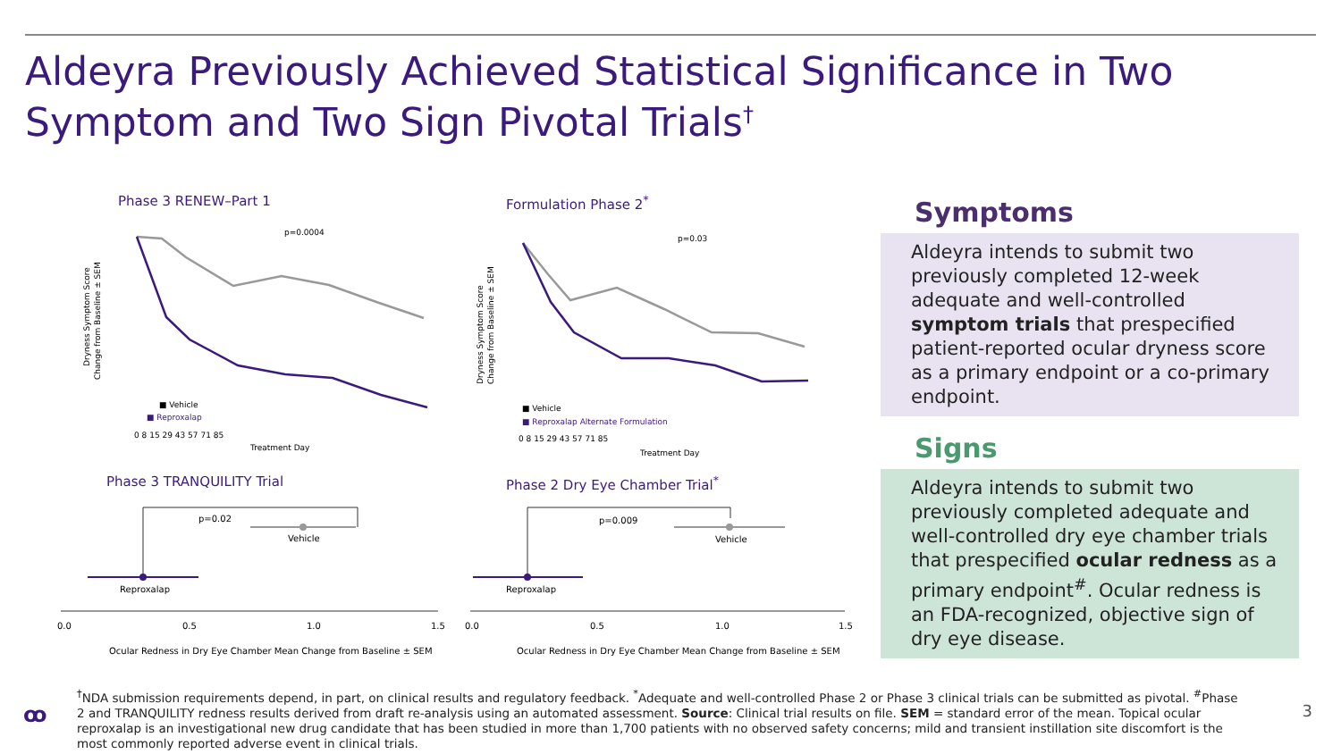Aldeyra Previously Achieved Statistical Significance in Two Symptom and Two Sign Pivotal Trials<sup>†</sup>
Phase 3 RENEW–Part 1 Formulation Phase 2<sup>*</sup>
Phase 3 TRANQUILITY Trial Phase 2 Dry Eye Chamber Trial<sup>*</sup>
Dryness Symptom Score
Change from Baseline ± SEM
p=0.0004
■ Vehicle
■ Reproxalap
Treatment Day
0 8 15 29 43 57 71 85
Dryness Symptom Score
Change from Baseline ± SEM
p=0.03
■ Vehicle
■ Reproxalap Alternate Formulation
0 8 15 29 43 57 71 85
Treatment Day
p=0.02
Vehicle
Reproxalap
0.0
0.5
1.0
1.5
Ocular Redness in Dry Eye Chamber Mean Change from Baseline ± SEM
p=0.009
Vehicle
Reproxalap
0.0
0.5
1.0
1.5
Ocular Redness in Dry Eye Chamber Mean Change from Baseline ± SEM
Symptoms
Aldeyra intends to submit two previously completed 12-week adequate and well-controlled symptom trials that prespecified patient-reported ocular dryness score as a primary endpoint or a co-primary endpoint.
Signs
Aldeyra intends to submit two previously completed adequate and well-controlled dry eye chamber trials that prespecified ocular redness as a primary endpoint<sup>#</sup>. Ocular redness is an FDA-recognized, objective sign of dry eye disease.
ꝏ
<sup>†</sup> NDA submission requirements depend, in part, on clinical results and regulatory feedback. <sup>*</sup>Adequate and well-controlled Phase 2 or Phase 3 clinical trials can be submitted as pivotal. <sup>#</sup>Phase 2 and TRANQUILITY redness results derived from draft re-analysis using an automated assessment. Source: Clinical trial results on file. SEM = standard error of the mean. Topical ocular reproxalap is an investigational new drug candidate that has been studied in more than 1,700 patients with no observed safety concerns; mild and transient instillation site discomfort is the most commonly reported adverse event in clinical trials.
3